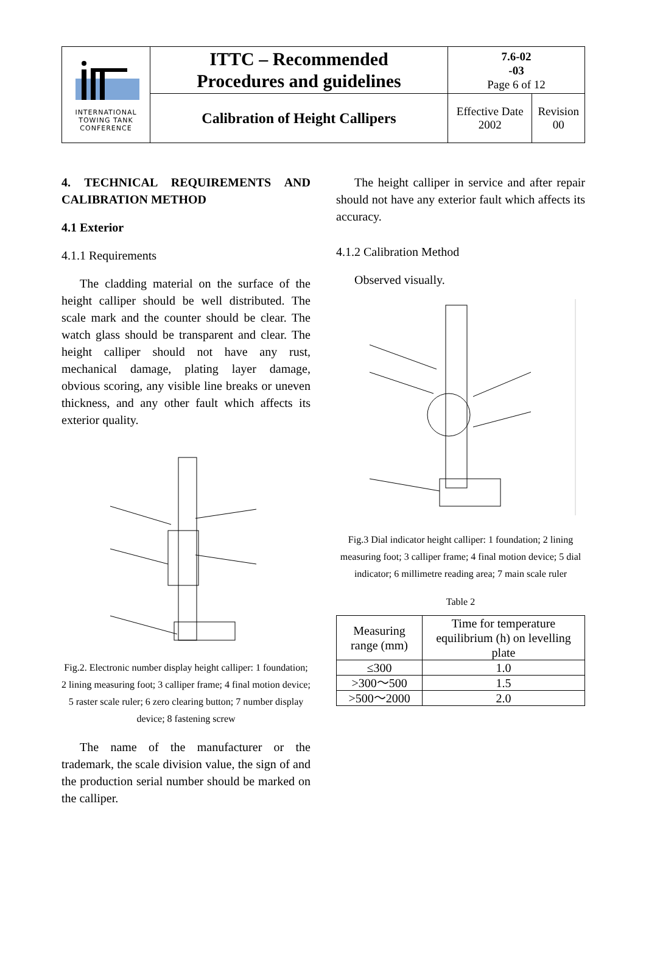| INTERNATIONAL TOWING TANK CONFERENCE | ITTC – Recommended Procedures and guidelines | 7.6-02 -03 Page 6 of 12 | |
| | Calibration of Height Callipers | Effective Date 2002 | Revision 00 |
4. TECHNICAL REQUIREMENTS AND CALIBRATION METHOD
4.1 Exterior
4.1.1 Requirements
The cladding material on the surface of the height calliper should be well distributed. The scale mark and the counter should be clear. The watch glass should be transparent and clear. The height calliper should not have any rust, mechanical damage, plating layer damage, obvious scoring, any visible line breaks or uneven thickness, and any other fault which affects its exterior quality.
Fig.2. Electronic number display height calliper: 1 foundation; 2 lining measuring foot; 3 calliper frame; 4 final motion device; 5 raster scale ruler; 6 zero clearing button; 7 number display device; 8 fastening screw
The name of the manufacturer or the trademark, the scale division value, the sign of and the production serial number should be marked on the calliper.
The height calliper in service and after repair should not have any exterior fault which affects its accuracy.
4.1.2 Calibration Method
Observed visually.
Fig.3 Dial indicator height calliper: 1 foundation; 2 lining measuring foot; 3 calliper frame; 4 final motion device; 5 dial indicator; 6 millimetre reading area; 7 main scale ruler
Table 2
| Measuring range (mm) | Time for temperature equilibrium (h) on levelling plate |
| ≤300 | 1.0 |
| >300～500 | 1.5 |
| >500～2000 | 2.0 |